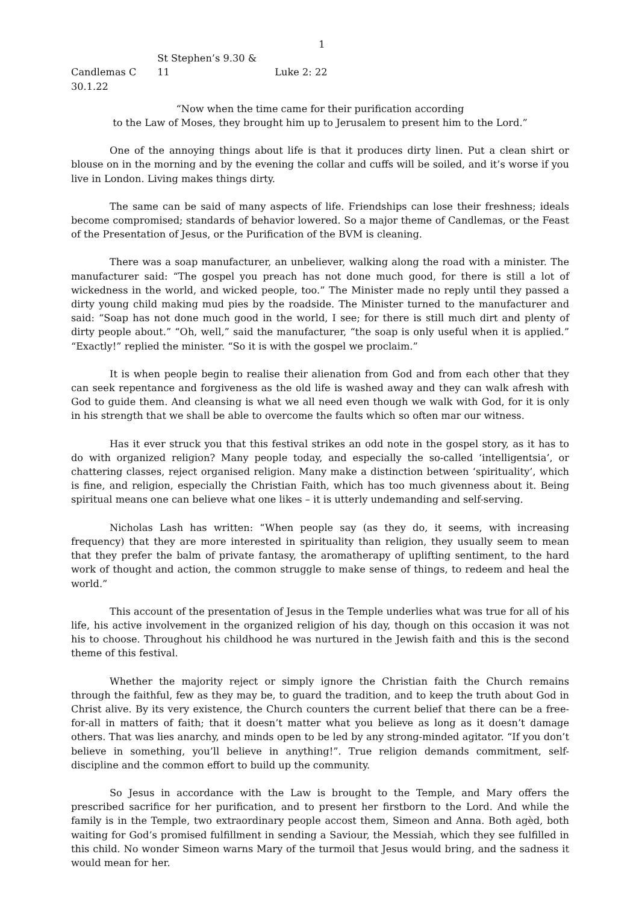1
Candlemas C St Stephen’s 9.30 & 11 Luke 2: 22
30.1.22
“Now when the time came for their purification according
to the Law of Moses, they brought him up to Jerusalem to present him to the Lord.”
One of the annoying things about life is that it produces dirty linen. Put a clean shirt or blouse on in the morning and by the evening the collar and cuffs will be soiled, and it’s worse if you live in London. Living makes things dirty.
The same can be said of many aspects of life. Friendships can lose their freshness; ideals become compromised; standards of behavior lowered. So a major theme of Candlemas, or the Feast of the Presentation of Jesus, or the Purification of the BVM is cleaning.
There was a soap manufacturer, an unbeliever, walking along the road with a minister. The manufacturer said: “The gospel you preach has not done much good, for there is still a lot of wickedness in the world, and wicked people, too.” The Minister made no reply until they passed a dirty young child making mud pies by the roadside. The Minister turned to the manufacturer and said: “Soap has not done much good in the world, I see; for there is still much dirt and plenty of dirty people about.” “Oh, well,” said the manufacturer, “the soap is only useful when it is applied.” “Exactly!” replied the minister. “So it is with the gospel we proclaim.”
It is when people begin to realise their alienation from God and from each other that they can seek repentance and forgiveness as the old life is washed away and they can walk afresh with God to guide them. And cleansing is what we all need even though we walk with God, for it is only in his strength that we shall be able to overcome the faults which so often mar our witness.
Has it ever struck you that this festival strikes an odd note in the gospel story, as it has to do with organized religion? Many people today, and especially the so-called ‘intelligentsia’, or chattering classes, reject organised religion. Many make a distinction between ‘spirituality’, which is fine, and religion, especially the Christian Faith, which has too much givenness about it. Being spiritual means one can believe what one likes – it is utterly undemanding and self-serving.
Nicholas Lash has written: “When people say (as they do, it seems, with increasing frequency) that they are more interested in spirituality than religion, they usually seem to mean that they prefer the balm of private fantasy, the aromatherapy of uplifting sentiment, to the hard work of thought and action, the common struggle to make sense of things, to redeem and heal the world.”
This account of the presentation of Jesus in the Temple underlies what was true for all of his life, his active involvement in the organized religion of his day, though on this occasion it was not his to choose. Throughout his childhood he was nurtured in the Jewish faith and this is the second theme of this festival.
Whether the majority reject or simply ignore the Christian faith the Church remains through the faithful, few as they may be, to guard the tradition, and to keep the truth about God in Christ alive. By its very existence, the Church counters the current belief that there can be a free-for-all in matters of faith; that it doesn’t matter what you believe as long as it doesn’t damage others. That was lies anarchy, and minds open to be led by any strong-minded agitator. “If you don’t believe in something, you’ll believe in anything!”. True religion demands commitment, self-discipline and the common effort to build up the community.
So Jesus in accordance with the Law is brought to the Temple, and Mary offers the prescribed sacrifice for her purification, and to present her firstborn to the Lord. And while the family is in the Temple, two extraordinary people accost them, Simeon and Anna. Both agèd, both waiting for God’s promised fulfillment in sending a Saviour, the Messiah, which they see fulfilled in this child. No wonder Simeon warns Mary of the turmoil that Jesus would bring, and the sadness it would mean for her.